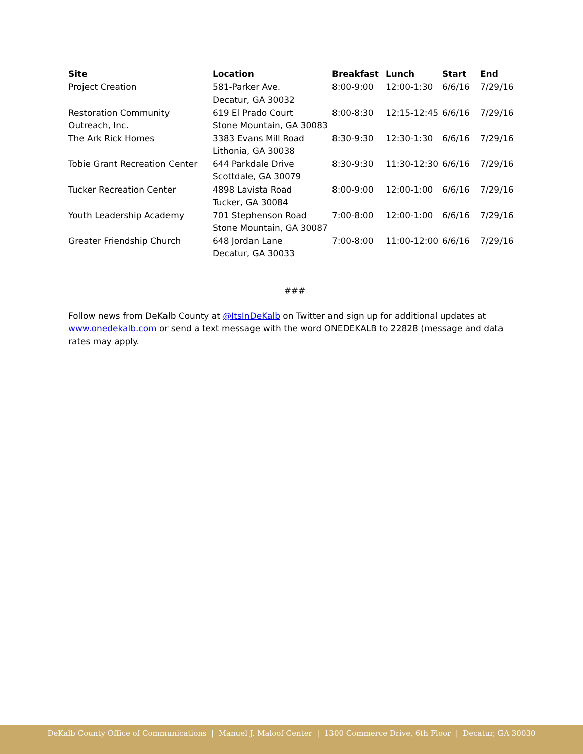| Site | Location | Breakfast | Lunch | Start | End |
| --- | --- | --- | --- | --- | --- |
| Project Creation | 581-Parker Ave. Decatur, GA 30032 | 8:00-9:00 | 12:00-1:30 | 6/6/16 | 7/29/16 |
| Restoration Community Outreach, Inc. | 619 El Prado Court Stone Mountain, GA 30083 | 8:00-8:30 | 12:15-12:45 | 6/6/16 | 7/29/16 |
| The Ark Rick Homes | 3383 Evans Mill Road Lithonia, GA 30038 | 8:30-9:30 | 12:30-1:30 | 6/6/16 | 7/29/16 |
| Tobie Grant Recreation Center | 644 Parkdale Drive Scottdale, GA 30079 | 8:30-9:30 | 11:30-12:30 | 6/6/16 | 7/29/16 |
| Tucker Recreation Center | 4898 Lavista Road Tucker, GA 30084 | 8:00-9:00 | 12:00-1:00 | 6/6/16 | 7/29/16 |
| Youth Leadership Academy | 701 Stephenson Road Stone Mountain, GA 30087 | 7:00-8:00 | 12:00-1:00 | 6/6/16 | 7/29/16 |
| Greater Friendship Church | 648 Jordan Lane Decatur, GA 30033 | 7:00-8:00 | 11:00-12:00 | 6/6/16 | 7/29/16 |
###
Follow news from DeKalb County at @ItsInDeKalb on Twitter and sign up for additional updates at www.onedekalb.com or send a text message with the word ONEDEKALB to 22828 (message and data rates may apply.
DeKalb County Office of Communications | Manuel J. Maloof Center | 1300 Commerce Drive, 6th Floor | Decatur, GA 30030